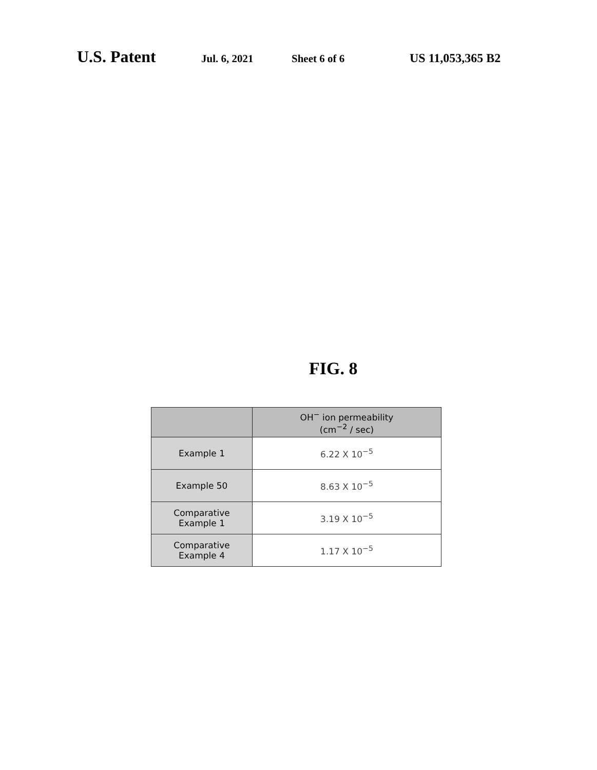U.S. Patent Jul. 6, 2021 Sheet 6 of 6 US 11,053,365 B2
FIG. 8
| | OH<sup>−</sup> ion permeability (cm<sup>−2</sup> / sec) |
| --- | --- |
| Example 1 | 6.22 X 10<sup>−5</sup> |
| Example 50 | 8.63 X 10<sup>−5</sup> |
| Comparative Example 1 | 3.19 X 10<sup>−5</sup> |
| Comparative Example 4 | 1.17 X 10<sup>−5</sup> |